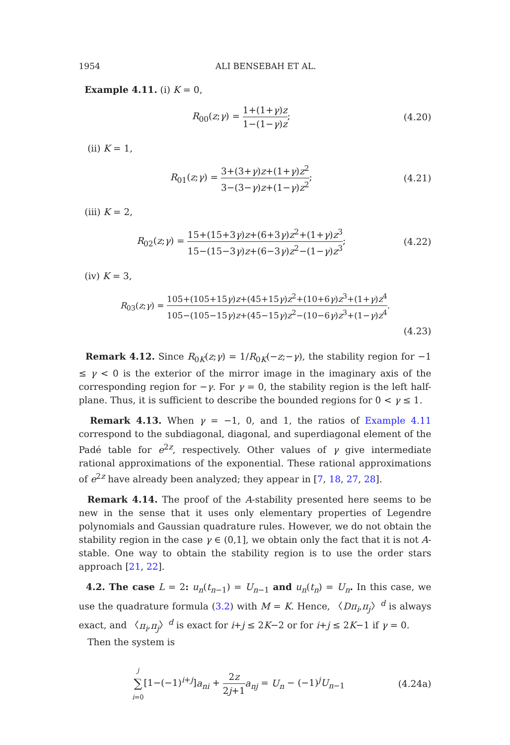1954 ALI BENSEBAH ET AL.
Example 4.11. (i) K = 0,
R<sub>00</sub>(z;γ) = 1+(1+γ)z 1−(1−γ)z; (4.20)
(ii) K = 1,
R<sub>01</sub>(z;γ) = 3+(3+γ)z+(1+γ)z<sup>2</sup> 3−(3−γ)z+(1−γ)z<sup>2</sup>;
(4.21)
(iii) K = 2,
R<sub>02</sub>(z;γ) = 15+(15+3γ)z+(6+3γ)z<sup>2</sup>+(1+γ)z<sup>3</sup> 15−(15−3γ)z+(6−3γ)z<sup>2</sup>−(1−γ)z<sup>3</sup>;
(4.22)
(iv) K = 3,
R<sub>03</sub>(z;γ) = 105+(105+15γ)z+(45+15γ)z<sup>2</sup>+(10+6γ)z<sup>3</sup>+(1+γ)z<sup>4</sup> 105−(105−15γ)z+(45−15γ)z<sup>2</sup>−(10−6γ)z<sup>3</sup>+(1−γ)z<sup>4</sup>.
(4.23)
Remark 4.12. Since R<sub>0K</sub>(z;γ) = 1/R<sub>0K</sub>(−z;−γ), the stability region for −1 ≤ γ < 0 is the exterior of the mirror image in the imaginary axis of the corresponding region for −γ. For γ = 0, the stability region is the left half-plane. Thus, it is sufficient to describe the bounded regions for 0 < γ ≤ 1.
Remark 4.13. When γ = −1, 0, and 1, the ratios of Example 4.11 correspond to the subdiagonal, diagonal, and superdiagonal element of the Padé table for e<sup>2z</sup>, respectively. Other values of γ give intermediate rational approximations of the exponential. These rational approximations of e<sup>2z</sup> have already been analyzed; they appear in [7, 18, 27, 28].
Remark 4.14. The proof of the A-stability presented here seems to be new in the sense that it uses only elementary properties of Legendre polynomials and Gaussian quadrature rules. However, we do not obtain the stability region in the case γ ∈ (0,1], we obtain only the fact that it is not A-stable. One way to obtain the stability region is to use the order stars approach [21, 22].
4.2. The case L = 2: u<sub>n</sub>(t<sub>n−1</sub>) = U<sub>n−1</sub> and u<sub>n</sub>(t<sub>n</sub>) = U<sub>n</sub>. In this case, we use the quadrature formula (3.2) with M = K. Hence, 〈Dπ<sub>i</sub>,π<sub>j</sub>〉<sup>d</sup> is always exact, and 〈π<sub>i</sub>,π<sub>j</sub>〉<sup>d</sup> is exact for i+j ≤ 2K−2 or for i+j ≤ 2K−1 if γ = 0.
Then the system is
j ∑ i=0[1−(−1)<sup>i+j</sup>]a<sub>ni</sub> + 2z 2j+1 a<sub>nj</sub> = U<sub>n</sub> − (−1)<sup>j</sup>U<sub>n−1</sub>
(4.24a)